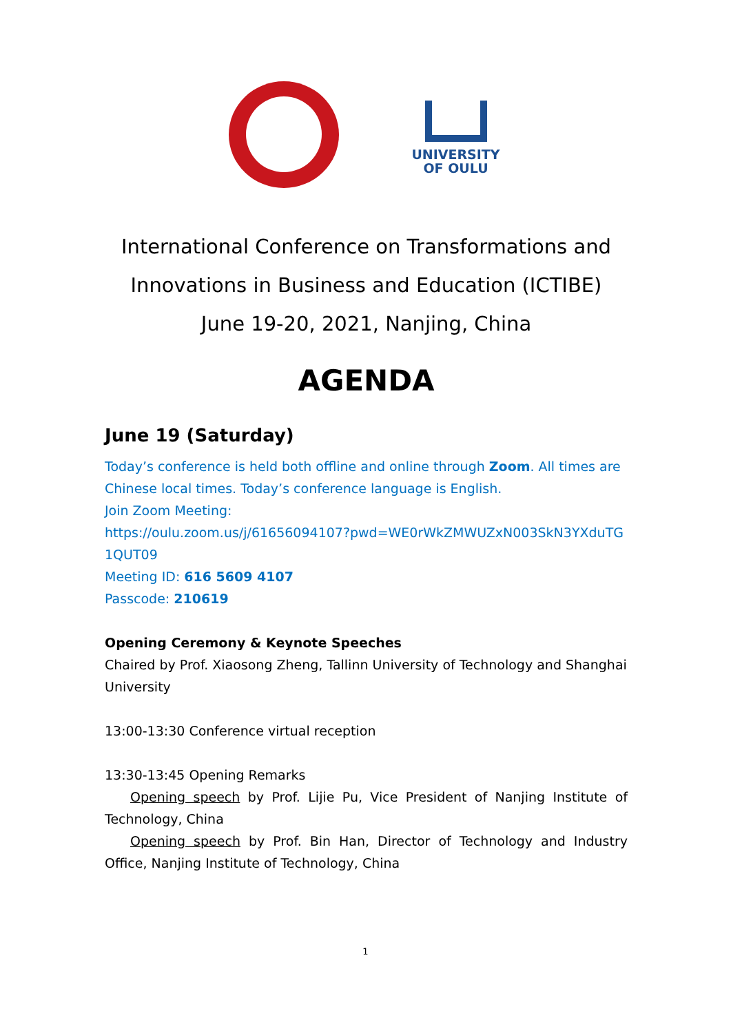UNIVERSITY
OF OULU
International Conference on Transformations and
Innovations in Business and Education (ICTIBE)
June 19-20, 2021, Nanjing, China
AGENDA
June 19 (Saturday)
Today’s conference is held both offline and online through Zoom. All times are Chinese local times. Today’s conference language is English.
Join Zoom Meeting:
https://oulu.zoom.us/j/61656094107?pwd=WE0rWkZMWUZxN003SkN3YXduTG 1QUT09
Meeting ID: 616 5609 4107
Passcode: 210619
Opening Ceremony & Keynote Speeches
Chaired by Prof. Xiaosong Zheng, Tallinn University of Technology and Shanghai University
13:00-13:30 Conference virtual reception
13:30-13:45 Opening Remarks
Opening speech by Prof. Lijie Pu, Vice President of Nanjing Institute of Technology, China
Opening speech by Prof. Bin Han, Director of Technology and Industry Office, Nanjing Institute of Technology, China
1